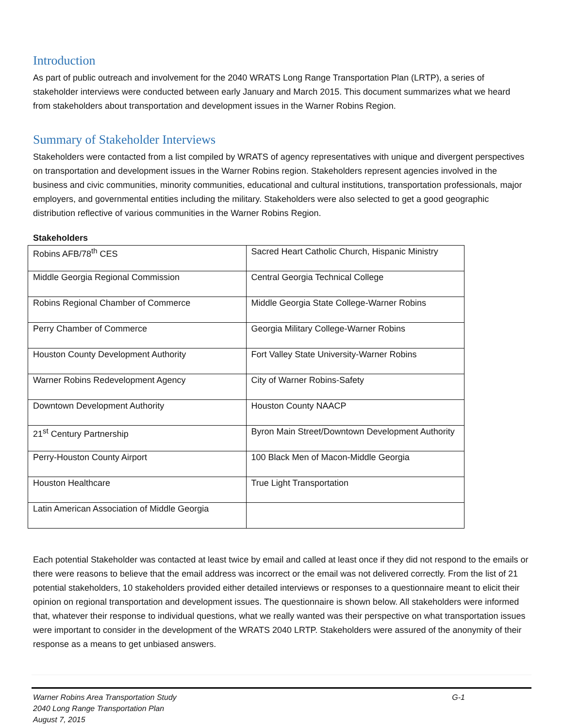Introduction
As part of public outreach and involvement for the 2040 WRATS Long Range Transportation Plan (LRTP), a series of stakeholder interviews were conducted between early January and March 2015. This document summarizes what we heard from stakeholders about transportation and development issues in the Warner Robins Region.
Summary of Stakeholder Interviews
Stakeholders were contacted from a list compiled by WRATS of agency representatives with unique and divergent perspectives on transportation and development issues in the Warner Robins region. Stakeholders represent agencies involved in the business and civic communities, minority communities, educational and cultural institutions, transportation professionals, major employers, and governmental entities including the military. Stakeholders were also selected to get a good geographic distribution reflective of various communities in the Warner Robins Region.
Stakeholders
| Robins AFB/78<sup>th</sup> CES | Sacred Heart Catholic Church, Hispanic Ministry |
| Middle Georgia Regional Commission | Central Georgia Technical College |
| Robins Regional Chamber of Commerce | Middle Georgia State College-Warner Robins |
| Perry Chamber of Commerce | Georgia Military College-Warner Robins |
| Houston County Development Authority | Fort Valley State University-Warner Robins |
| Warner Robins Redevelopment Agency | City of Warner Robins-Safety |
| Downtown Development Authority | Houston County NAACP |
| 21<sup>st</sup> Century Partnership | Byron Main Street/Downtown Development Authority |
| Perry-Houston County Airport | 100 Black Men of Macon-Middle Georgia |
| Houston Healthcare | True Light Transportation |
| Latin American Association of Middle Georgia | |
Each potential Stakeholder was contacted at least twice by email and called at least once if they did not respond to the emails or there were reasons to believe that the email address was incorrect or the email was not delivered correctly. From the list of 21 potential stakeholders, 10 stakeholders provided either detailed interviews or responses to a questionnaire meant to elicit their opinion on regional transportation and development issues. The questionnaire is shown below. All stakeholders were informed that, whatever their response to individual questions, what we really wanted was their perspective on what transportation issues were important to consider in the development of the WRATS 2040 LRTP. Stakeholders were assured of the anonymity of their response as a means to get unbiased answers.
Warner Robins Area Transportation Study G-1
2040 Long Range Transportation Plan
August 7, 2015